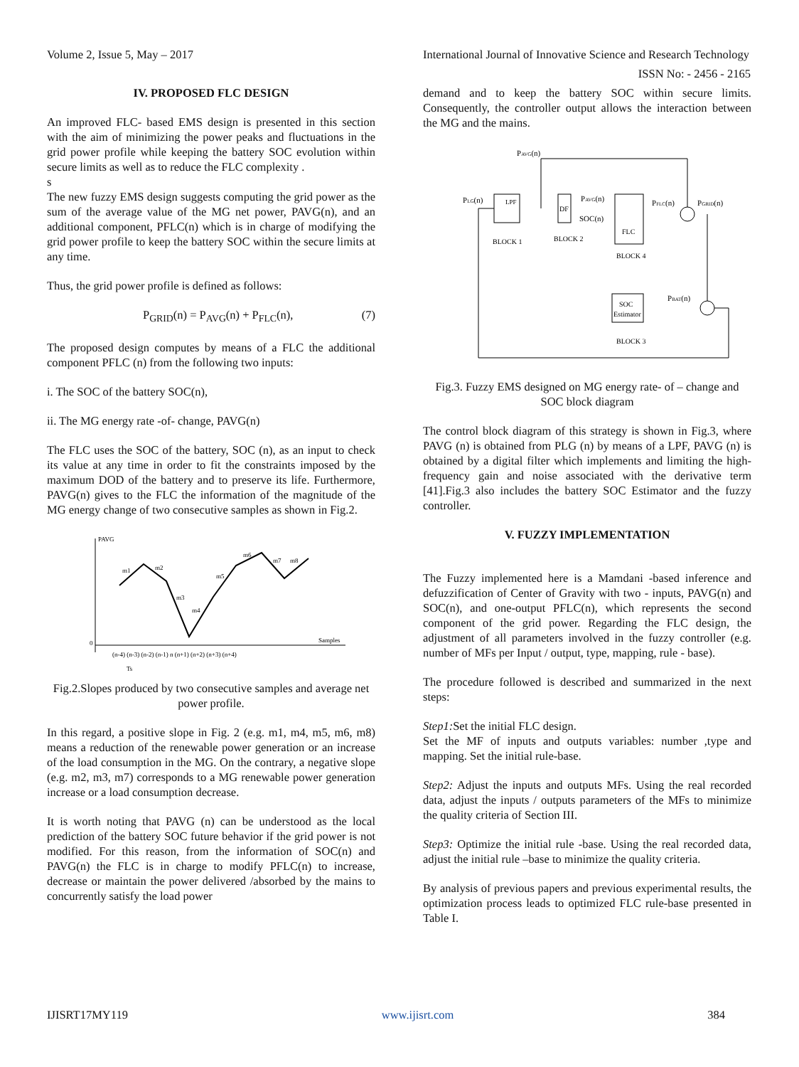Volume 2, Issue 5, May – 2017 International Journal of Innovative Science and Research Technology
ISSN No: - 2456 - 2165
IV. PROPOSED FLC DESIGN
An improved FLC- based EMS design is presented in this section with the aim of minimizing the power peaks and fluctuations in the grid power profile while keeping the battery SOC evolution within secure limits as well as to reduce the FLC complexity .
s
The new fuzzy EMS design suggests computing the grid power as the sum of the average value of the MG net power, PAVG(n), and an additional component, PFLC(n) which is in charge of modifying the grid power profile to keep the battery SOC within the secure limits at any time.
Thus, the grid power profile is defined as follows:
P<sub>GRID</sub>(n) = P<sub>AVG</sub>(n) + P<sub>FLC</sub>(n), (7)
The proposed design computes by means of a FLC the additional component PFLC (n) from the following two inputs:
i. The SOC of the battery SOC(n),
ii. The MG energy rate -of- change, PAVG(n)
The FLC uses the SOC of the battery, SOC (n), as an input to check its value at any time in order to fit the constraints imposed by the maximum DOD of the battery and to preserve its life. Furthermore, PAVG(n) gives to the FLC the information of the magnitude of the MG energy change of two consecutive samples as shown in Fig.2.
PAVG
0
Samples
m1
m2
m3
m4
m5
m6
m7
m8
(n-4) (n-3) (n-2) (n-1) n (n+1) (n+2) (n+3) (n+4)
Ts
Fig.2.Slopes produced by two consecutive samples and average net power profile.
In this regard, a positive slope in Fig. 2 (e.g. m1, m4, m5, m6, m8) means a reduction of the renewable power generation or an increase of the load consumption in the MG. On the contrary, a negative slope (e.g. m2, m3, m7) corresponds to a MG renewable power generation increase or a load consumption decrease.
It is worth noting that PAVG (n) can be understood as the local prediction of the battery SOC future behavior if the grid power is not modified. For this reason, from the information of SOC(n) and PAVG(n) the FLC is in charge to modify PFLC(n) to increase, decrease or maintain the power delivered /absorbed by the mains to concurrently satisfy the load power
demand and to keep the battery SOC within secure limits. Consequently, the controller output allows the interaction between the MG and the mains.
LPF
DF
FLC
SOC
Estimator
PAVG(n)
PLG(n)
PAVG(n)
SOC(n)
PFLC(n)
PGRID(n)
PBAT(n)
BLOCK 1
BLOCK 2
BLOCK 4
BLOCK 3
Fig.3. Fuzzy EMS designed on MG energy rate- of – change and SOC block diagram
The control block diagram of this strategy is shown in Fig.3, where PAVG (n) is obtained from PLG (n) by means of a LPF, PAVG (n) is obtained by a digital filter which implements and limiting the high-frequency gain and noise associated with the derivative term [41].Fig.3 also includes the battery SOC Estimator and the fuzzy controller.
V. FUZZY IMPLEMENTATION
The Fuzzy implemented here is a Mamdani -based inference and defuzzification of Center of Gravity with two - inputs, PAVG(n) and SOC(n), and one-output PFLC(n), which represents the second component of the grid power. Regarding the FLC design, the adjustment of all parameters involved in the fuzzy controller (e.g. number of MFs per Input / output, type, mapping, rule - base).
The procedure followed is described and summarized in the next steps:
Step1: Set the initial FLC design.
Set the MF of inputs and outputs variables: number ,type and mapping. Set the initial rule-base.
Step2: Adjust the inputs and outputs MFs. Using the real recorded data, adjust the inputs / outputs parameters of the MFs to minimize the quality criteria of Section III.
Step3: Optimize the initial rule -base. Using the real recorded data, adjust the initial rule –base to minimize the quality criteria.
By analysis of previous papers and previous experimental results, the optimization process leads to optimized FLC rule-base presented in Table I.
IJISRT17MY119 www.ijisrt.com 384